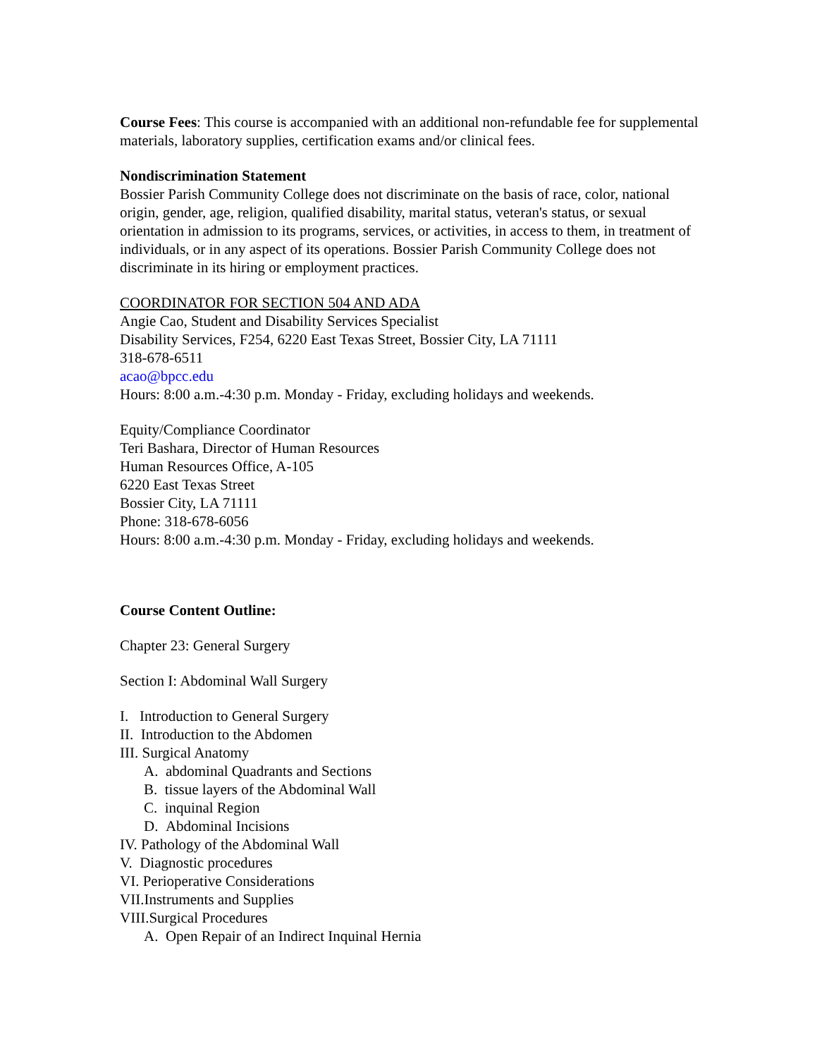Course Fees: This course is accompanied with an additional non-refundable fee for supplemental materials, laboratory supplies, certification exams and/or clinical fees.
Nondiscrimination Statement
Bossier Parish Community College does not discriminate on the basis of race, color, national origin, gender, age, religion, qualified disability, marital status, veteran's status, or sexual orientation in admission to its programs, services, or activities, in access to them, in treatment of individuals, or in any aspect of its operations. Bossier Parish Community College does not discriminate in its hiring or employment practices.
COORDINATOR FOR SECTION 504 AND ADA
Angie Cao, Student and Disability Services Specialist
Disability Services, F254, 6220 East Texas Street, Bossier City, LA 71111
318-678-6511
acao@bpcc.edu
Hours: 8:00 a.m.-4:30 p.m. Monday - Friday, excluding holidays and weekends.
Equity/Compliance Coordinator
Teri Bashara, Director of Human Resources
Human Resources Office, A-105
6220 East Texas Street
Bossier City, LA 71111
Phone: 318-678-6056
Hours: 8:00 a.m.-4:30 p.m. Monday - Friday, excluding holidays and weekends.
Course Content Outline:
Chapter 23: General Surgery
Section I: Abdominal Wall Surgery
I. Introduction to General Surgery
II. Introduction to the Abdomen
III. Surgical Anatomy
A. abdominal Quadrants and Sections
B. tissue layers of the Abdominal Wall
C. inquinal Region
D. Abdominal Incisions
IV. Pathology of the Abdominal Wall
V. Diagnostic procedures
VI. Perioperative Considerations
VII.Instruments and Supplies
VIII.Surgical Procedures
A. Open Repair of an Indirect Inquinal Hernia